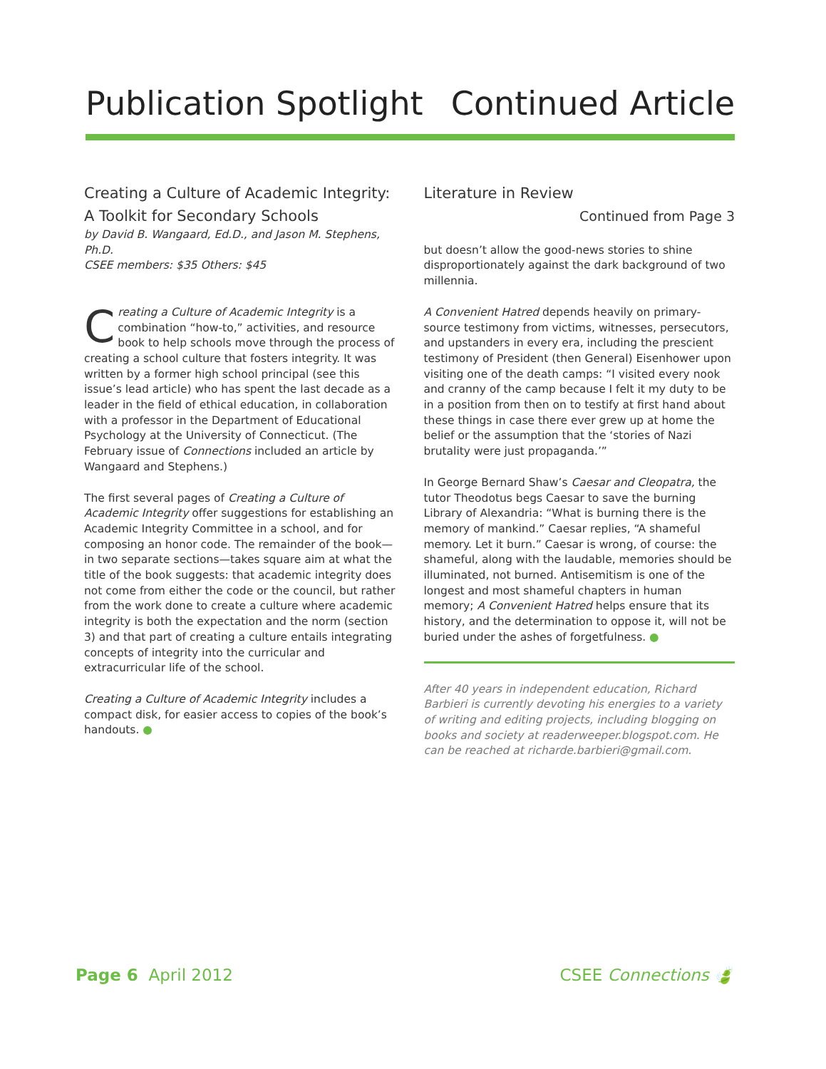Publication Spotlight Continued Article
Creating a Culture of Academic Integrity:
A Toolkit for Secondary Schools
by David B. Wangaard, Ed.D., and Jason M. Stephens, Ph.D.
CSEE members: $35 Others: $45
Creating a Culture of Academic Integrity is a combination “how-to,” activities, and resource book to help schools move through the process of creating a school culture that fosters integrity. It was written by a former high school principal (see this issue’s lead article) who has spent the last decade as a leader in the field of ethical education, in collaboration with a professor in the Department of Educational Psychology at the University of Connecticut. (The February issue of Connections included an article by Wangaard and Stephens.)
The first several pages of Creating a Culture of Academic Integrity offer suggestions for establishing an Academic Integrity Committee in a school, and for composing an honor code. The remainder of the book—in two separate sections—takes square aim at what the title of the book suggests: that academic integrity does not come from either the code or the council, but rather from the work done to create a culture where academic integrity is both the expectation and the norm (section 3) and that part of creating a culture entails integrating concepts of integrity into the curricular and extracurricular life of the school.
Creating a Culture of Academic Integrity includes a compact disk, for easier access to copies of the book’s handouts. ●
Literature in Review
Continued from Page 3
but doesn’t allow the good-news stories to shine disproportionately against the dark background of two millennia.
A Convenient Hatred depends heavily on primary-source testimony from victims, witnesses, persecutors, and upstanders in every era, including the prescient testimony of President (then General) Eisenhower upon visiting one of the death camps: “I visited every nook and cranny of the camp because I felt it my duty to be in a position from then on to testify at first hand about these things in case there ever grew up at home the belief or the assumption that the ‘stories of Nazi brutality were just propaganda.’”
In George Bernard Shaw’s Caesar and Cleopatra, the tutor Theodotus begs Caesar to save the burning Library of Alexandria: “What is burning there is the memory of mankind.” Caesar replies, “A shameful memory. Let it burn.” Caesar is wrong, of course: the shameful, along with the laudable, memories should be illuminated, not burned. Antisemitism is one of the longest and most shameful chapters in human memory; A Convenient Hatred helps ensure that its history, and the determination to oppose it, will not be buried under the ashes of forgetfulness. ●
After 40 years in independent education, Richard Barbieri is currently devoting his energies to a variety of writing and editing projects, including blogging on books and society at readerweeper.blogspot.com. He can be reached at richarde.barbieri@gmail.com.
Page 6 April 2012 CSEE Connections 🍃